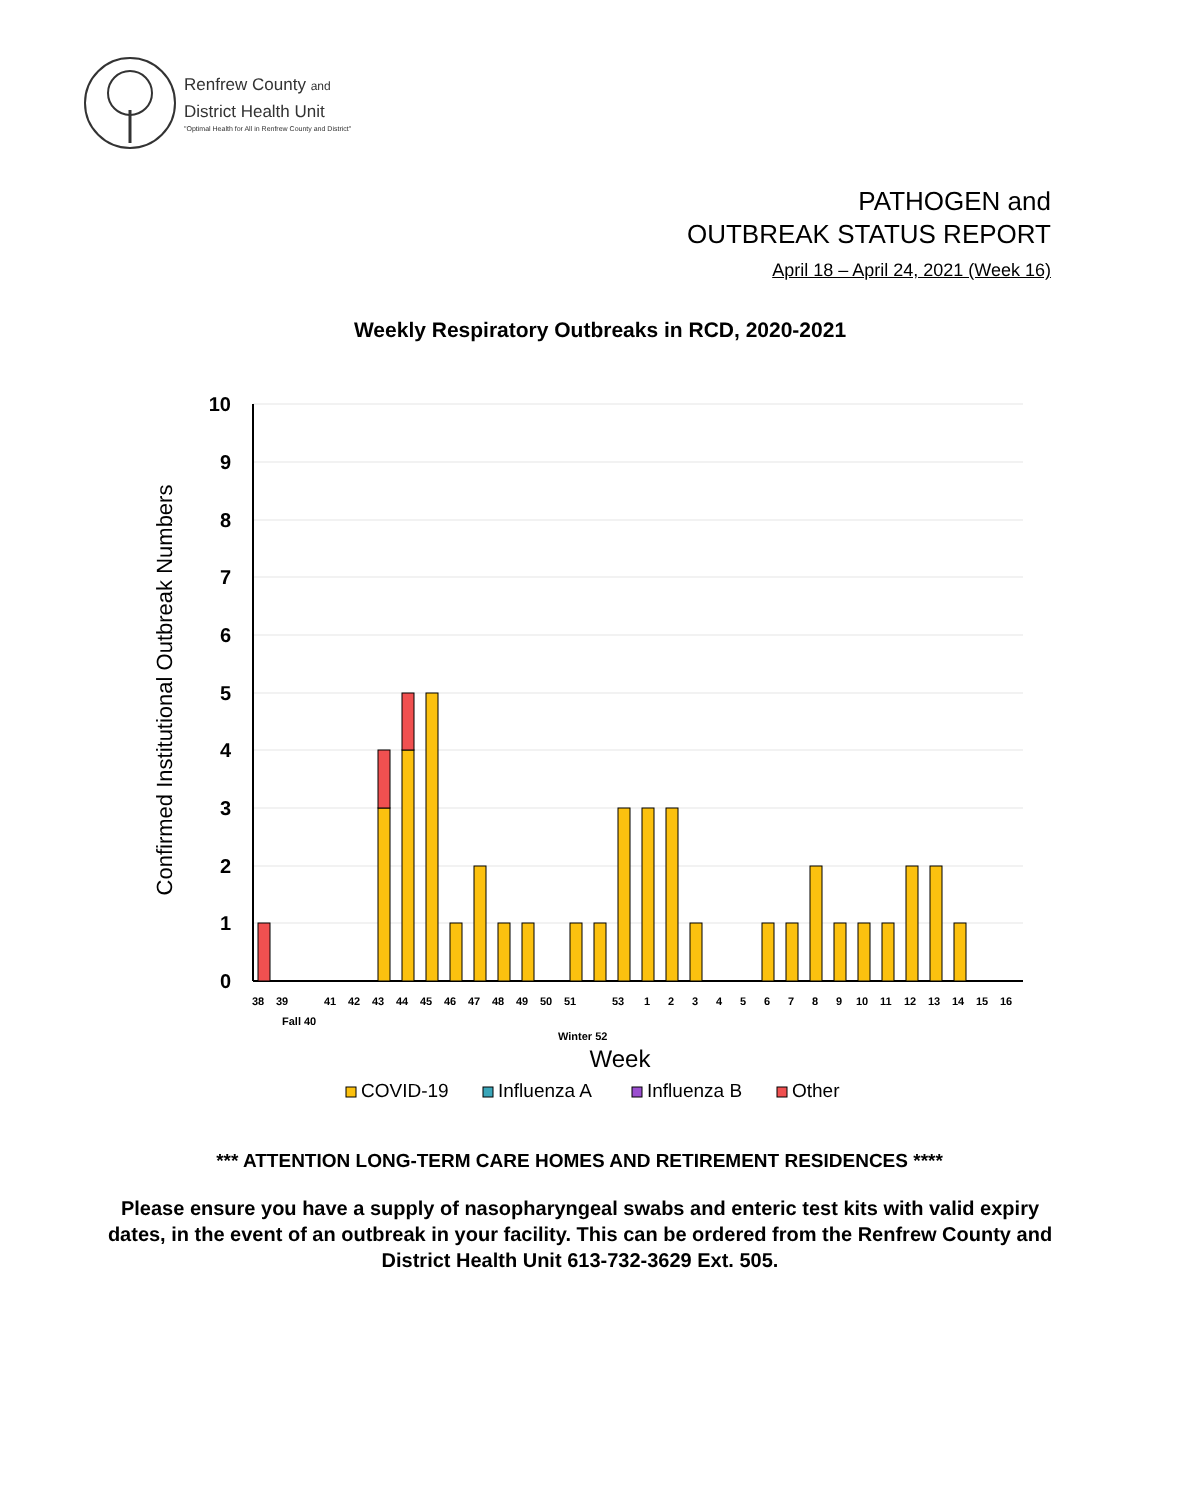Renfrew County and
District Health Unit
"Optimal Health for All in Renfrew County and District"
PATHOGEN and
OUTBREAK STATUS REPORT
April 18 – April 24, 2021 (Week 16)
Weekly Respiratory Outbreaks in RCD, 2020-2021
10
9
8
7
6
5
4
3
2
1
0
Confirmed Institutional Outbreak Numbers
38
39
Fall 40
41
42
43
44
45
46
47
48
49
50
51
Winter 52
53
1
2
3
4
5
6
7
8
9
10
11
12
13
14
15
16
Week
COVID-19
Influenza A
Influenza B
Other
*** ATTENTION LONG-TERM CARE HOMES AND RETIREMENT RESIDENCES ****
Please ensure you have a supply of nasopharyngeal swabs and enteric test kits with valid expiry dates, in the event of an outbreak in your facility. This can be ordered from the Renfrew County and District Health Unit 613-732-3629 Ext. 505.